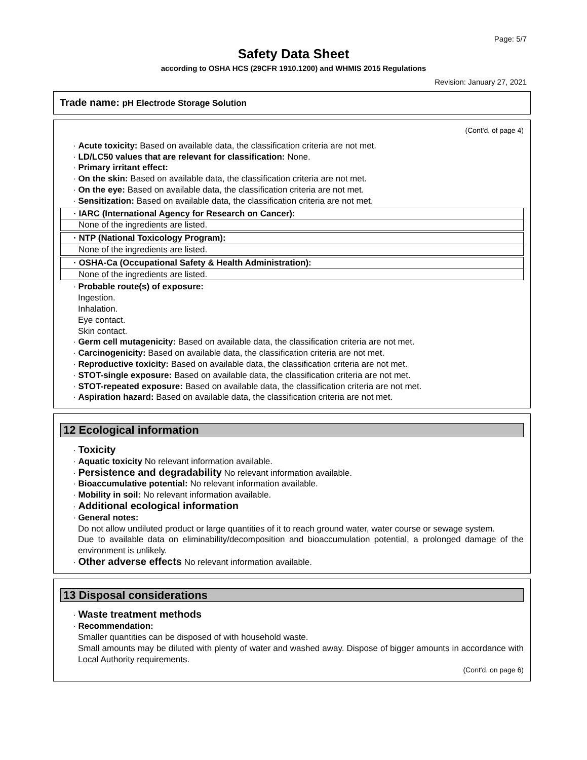Page: 5/7
Safety Data Sheet
according to OSHA HCS (29CFR 1910.1200) and WHMIS 2015 Regulations
Revision: January 27, 2021
Trade name: pH Electrode Storage Solution
(Cont'd. of page 4)
· Acute toxicity: Based on available data, the classification criteria are not met.
· LD/LC50 values that are relevant for classification: None.
· Primary irritant effect:
· On the skin: Based on available data, the classification criteria are not met.
· On the eye: Based on available data, the classification criteria are not met.
· Sensitization: Based on available data, the classification criteria are not met.
· IARC (International Agency for Research on Cancer):
None of the ingredients are listed.
· NTP (National Toxicology Program):
None of the ingredients are listed.
· OSHA-Ca (Occupational Safety & Health Administration):
None of the ingredients are listed.
· Probable route(s) of exposure:
Ingestion.
Inhalation.
Eye contact.
Skin contact.
· Germ cell mutagenicity: Based on available data, the classification criteria are not met.
· Carcinogenicity: Based on available data, the classification criteria are not met.
· Reproductive toxicity: Based on available data, the classification criteria are not met.
· STOT-single exposure: Based on available data, the classification criteria are not met.
· STOT-repeated exposure: Based on available data, the classification criteria are not met.
· Aspiration hazard: Based on available data, the classification criteria are not met.
12 Ecological information
· Toxicity
· Aquatic toxicity No relevant information available.
· Persistence and degradability No relevant information available.
· Bioaccumulative potential: No relevant information available.
· Mobility in soil: No relevant information available.
· Additional ecological information
· General notes:
Do not allow undiluted product or large quantities of it to reach ground water, water course or sewage system.
Due to available data on eliminability/decomposition and bioaccumulation potential, a prolonged damage of the environment is unlikely.
· Other adverse effects No relevant information available.
13 Disposal considerations
· Waste treatment methods
· Recommendation:
Smaller quantities can be disposed of with household waste.
Small amounts may be diluted with plenty of water and washed away. Dispose of bigger amounts in accordance with Local Authority requirements.
(Cont'd. on page 6)